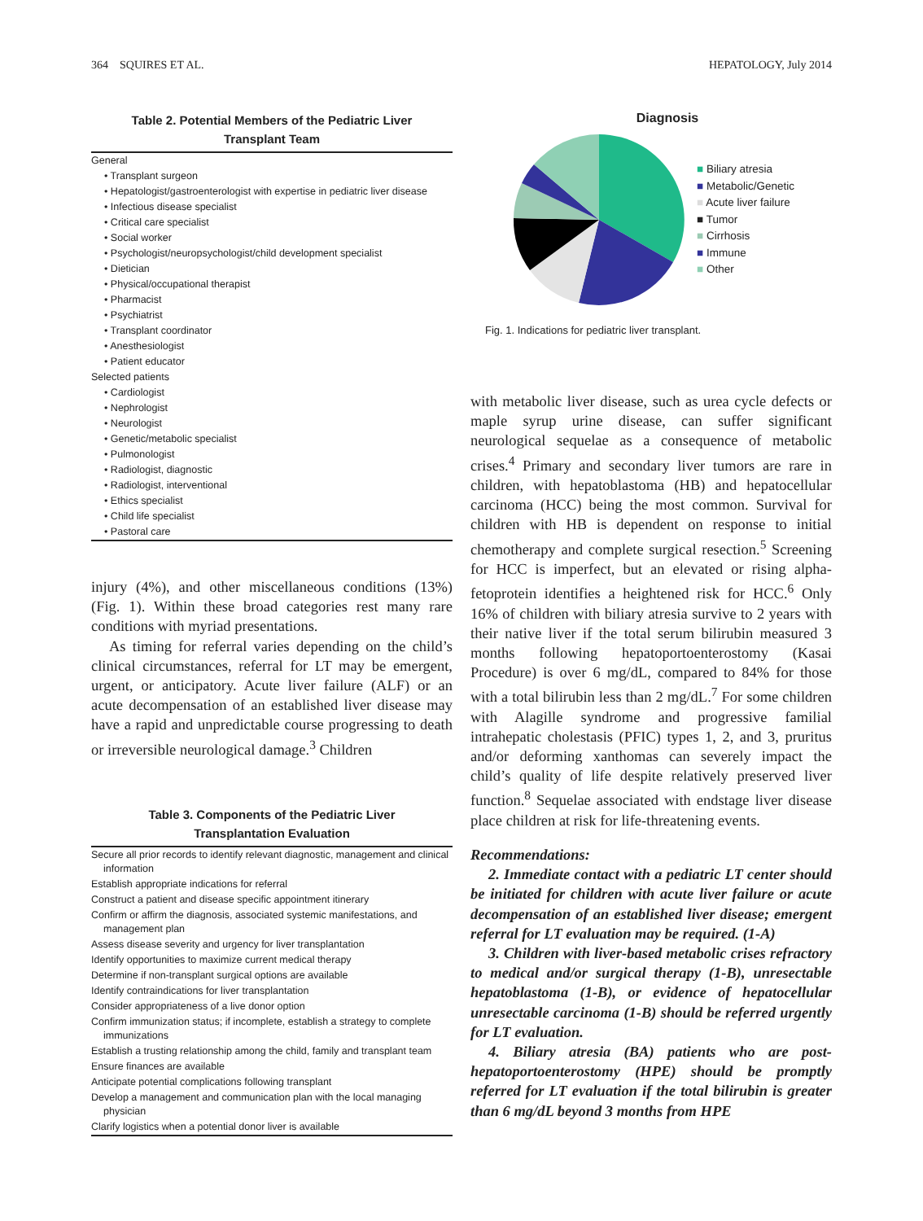364 SQUIRES ET AL. HEPATOLOGY, July 2014
Table 2. Potential Members of the Pediatric Liver
Transplant Team
| General |
| • Transplant surgeon |
| • Hepatologist/gastroenterologist with expertise in pediatric liver disease |
| • Infectious disease specialist |
| • Critical care specialist |
| • Social worker |
| • Psychologist/neuropsychologist/child development specialist |
| • Dietician |
| • Physical/occupational therapist |
| • Pharmacist |
| • Psychiatrist |
| • Transplant coordinator |
| • Anesthesiologist |
| • Patient educator |
| Selected patients |
| • Cardiologist |
| • Nephrologist |
| • Neurologist |
| • Genetic/metabolic specialist |
| • Pulmonologist |
| • Radiologist, diagnostic |
| • Radiologist, interventional |
| • Ethics specialist |
| • Child life specialist |
| • Pastoral care |
injury (4%), and other miscellaneous conditions (13%) (Fig. 1). Within these broad categories rest many rare conditions with myriad presentations.
As timing for referral varies depending on the child’s clinical circumstances, referral for LT may be emergent, urgent, or anticipatory. Acute liver failure (ALF) or an acute decompensation of an established liver disease may have a rapid and unpredictable course progressing to death or irreversible neurological damage.<sup>3</sup> Children
Table 3. Components of the Pediatric Liver
Transplantation Evaluation
| Secure all prior records to identify relevant diagnostic, management and clinical information |
| Establish appropriate indications for referral |
| Construct a patient and disease specific appointment itinerary |
| Confirm or affirm the diagnosis, associated systemic manifestations, and management plan |
| Assess disease severity and urgency for liver transplantation |
| Identify opportunities to maximize current medical therapy |
| Determine if non-transplant surgical options are available |
| Identify contraindications for liver transplantation |
| Consider appropriateness of a live donor option |
| Confirm immunization status; if incomplete, establish a strategy to complete immunizations |
| Establish a trusting relationship among the child, family and transplant team |
| Ensure finances are available |
| Anticipate potential complications following transplant |
| Develop a management and communication plan with the local managing physician |
| Clarify logistics when a potential donor liver is available |
Diagnosis
■ Biliary atresia
■ Metabolic/Genetic
■ Acute liver failure
■ Tumor
■ Cirrhosis
■ Immune
■ Other
Fig. 1. Indications for pediatric liver transplant.
with metabolic liver disease, such as urea cycle defects or maple syrup urine disease, can suffer significant neurological sequelae as a consequence of metabolic crises.<sup>4</sup> Primary and secondary liver tumors are rare in children, with hepatoblastoma (HB) and hepatocellular carcinoma (HCC) being the most common. Survival for children with HB is dependent on response to initial chemotherapy and complete surgical resection.<sup>5</sup> Screening for HCC is imperfect, but an elevated or rising alpha-fetoprotein identifies a heightened risk for HCC.<sup>6</sup> Only 16% of children with biliary atresia survive to 2 years with their native liver if the total serum bilirubin measured 3 months following hepatoportoenterostomy (Kasai Procedure) is over 6 mg/dL, compared to 84% for those with a total bilirubin less than 2 mg/dL.<sup>7</sup> For some children with Alagille syndrome and progressive familial intrahepatic cholestasis (PFIC) types 1, 2, and 3, pruritus and/or deforming xanthomas can severely impact the child’s quality of life despite relatively preserved liver function.<sup>8</sup> Sequelae associated with endstage liver disease place children at risk for life-threatening events.
Recommendations:
2. Immediate contact with a pediatric LT center should be initiated for children with acute liver failure or acute decompensation of an established liver disease; emergent referral for LT evaluation may be required. (1-A)
3. Children with liver-based metabolic crises refractory to medical and/or surgical therapy (1-B), unresectable hepatoblastoma (1-B), or evidence of hepatocellular unresectable carcinoma (1-B) should be referred urgently for LT evaluation.
4. Biliary atresia (BA) patients who are post-hepatoportoenterostomy (HPE) should be promptly referred for LT evaluation if the total bilirubin is greater than 6 mg/dL beyond 3 months from HPE